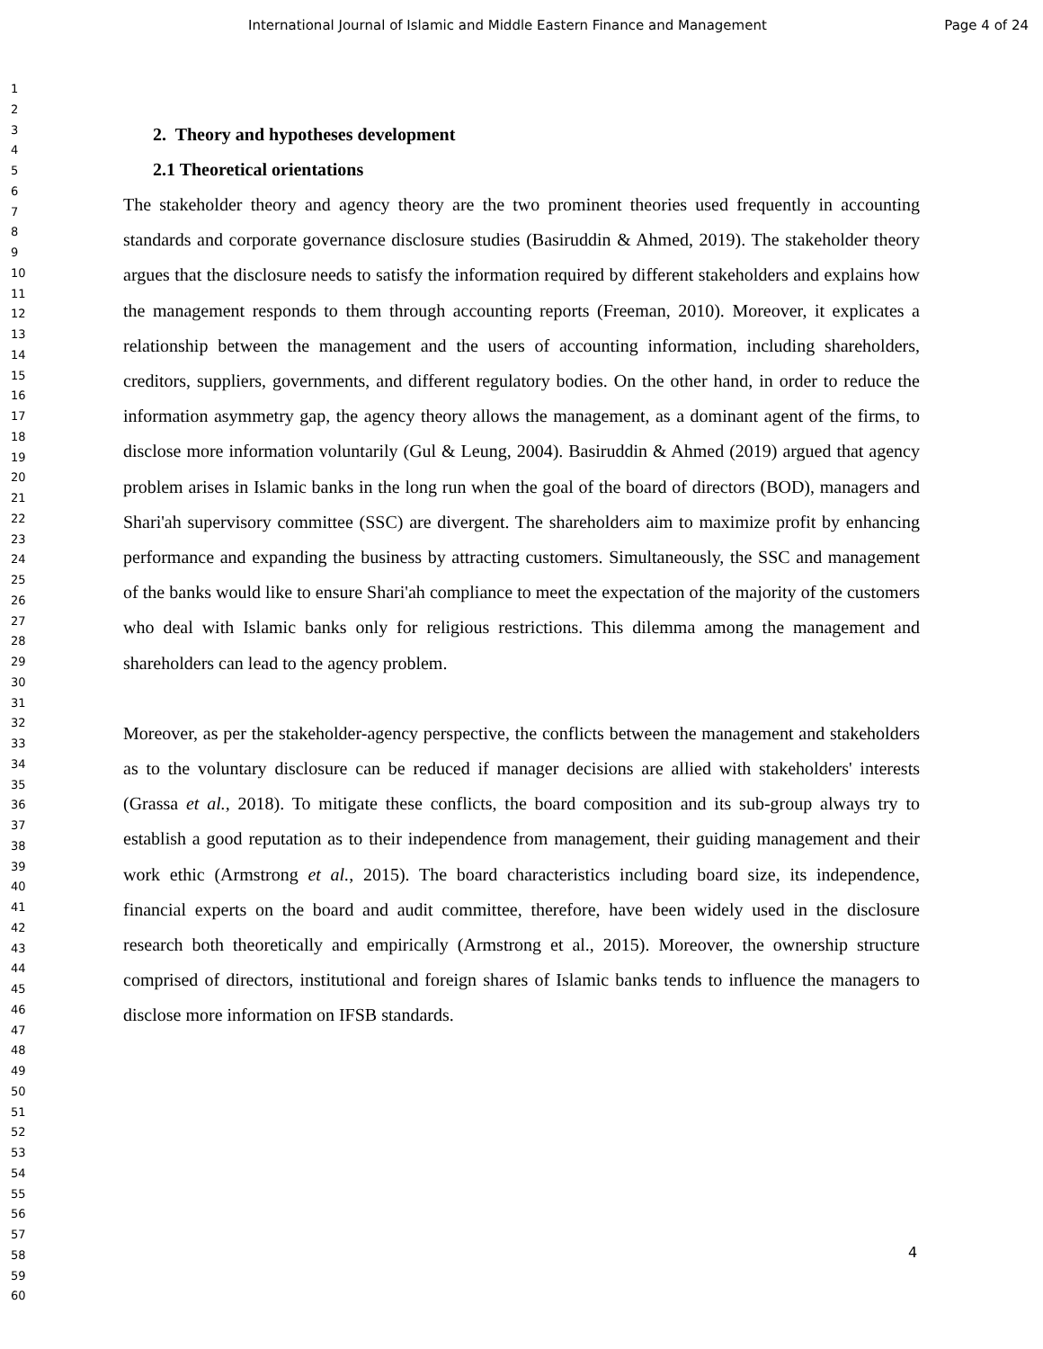International Journal of Islamic and Middle Eastern Finance and Management Page 4 of 24
1
2
3
4
5
6
7
8
9
10
11
12
13
14
15
16
17
18
19
20
21
22
23
24
25
26
27
28
29
30
31
32
33
34
35
36
37
38
39
40
41
42
43
44
45
46
47
48
49
50
51
52
53
54
55
56
57
58
59
60
2. Theory and hypotheses development
2.1 Theoretical orientations
The stakeholder theory and agency theory are the two prominent theories used frequently in accounting standards and corporate governance disclosure studies (Basiruddin & Ahmed, 2019). The stakeholder theory argues that the disclosure needs to satisfy the information required by different stakeholders and explains how the management responds to them through accounting reports (Freeman, 2010). Moreover, it explicates a relationship between the management and the users of accounting information, including shareholders, creditors, suppliers, governments, and different regulatory bodies. On the other hand, in order to reduce the information asymmetry gap, the agency theory allows the management, as a dominant agent of the firms, to disclose more information voluntarily (Gul & Leung, 2004). Basiruddin & Ahmed (2019) argued that agency problem arises in Islamic banks in the long run when the goal of the board of directors (BOD), managers and Shari'ah supervisory committee (SSC) are divergent. The shareholders aim to maximize profit by enhancing performance and expanding the business by attracting customers. Simultaneously, the SSC and management of the banks would like to ensure Shari'ah compliance to meet the expectation of the majority of the customers who deal with Islamic banks only for religious restrictions. This dilemma among the management and shareholders can lead to the agency problem.
Moreover, as per the stakeholder-agency perspective, the conflicts between the management and stakeholders as to the voluntary disclosure can be reduced if manager decisions are allied with stakeholders' interests (Grassa et al., 2018). To mitigate these conflicts, the board composition and its sub-group always try to establish a good reputation as to their independence from management, their guiding management and their work ethic (Armstrong et al., 2015). The board characteristics including board size, its independence, financial experts on the board and audit committee, therefore, have been widely used in the disclosure research both theoretically and empirically (Armstrong et al., 2015). Moreover, the ownership structure comprised of directors, institutional and foreign shares of Islamic banks tends to influence the managers to disclose more information on IFSB standards.
4